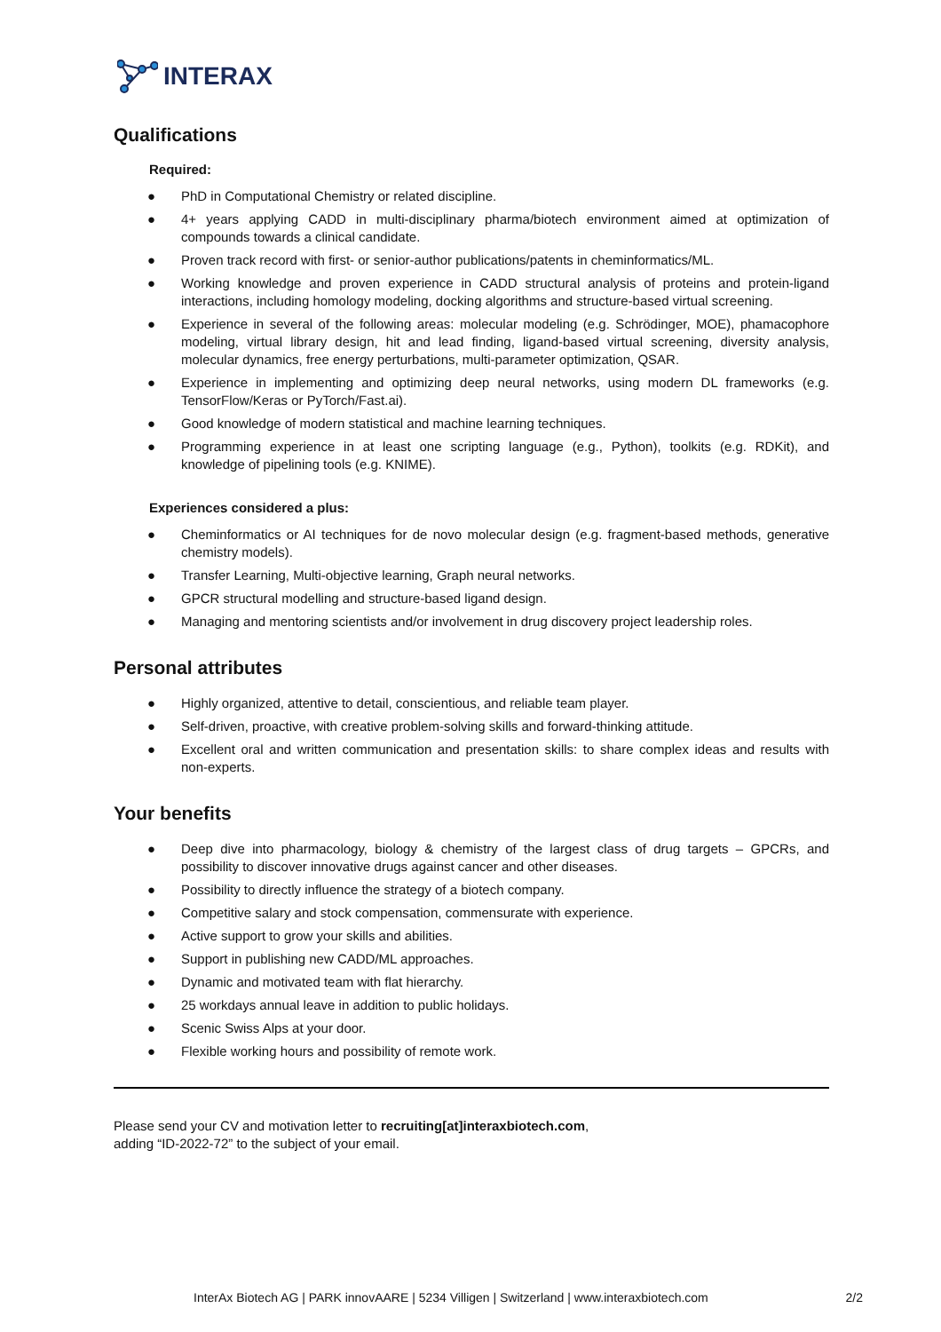INTERAX
Qualifications
Required:
● PhD in Computational Chemistry or related discipline.
● 4+ years applying CADD in multi-disciplinary pharma/biotech environment aimed at optimization of compounds towards a clinical candidate.
● Proven track record with first- or senior-author publications/patents in cheminformatics/ML.
● Working knowledge and proven experience in CADD structural analysis of proteins and protein-ligand interactions, including homology modeling, docking algorithms and structure-based virtual screening.
● Experience in several of the following areas: molecular modeling (e.g. Schrödinger, MOE), phamacophore modeling, virtual library design, hit and lead finding, ligand-based virtual screening, diversity analysis, molecular dynamics, free energy perturbations, multi-parameter optimization, QSAR.
● Experience in implementing and optimizing deep neural networks, using modern DL frameworks (e.g. TensorFlow/Keras or PyTorch/Fast.ai).
● Good knowledge of modern statistical and machine learning techniques.
● Programming experience in at least one scripting language (e.g., Python), toolkits (e.g. RDKit), and knowledge of pipelining tools (e.g. KNIME).
Experiences considered a plus:
● Cheminformatics or AI techniques for de novo molecular design (e.g. fragment-based methods, generative chemistry models).
● Transfer Learning, Multi-objective learning, Graph neural networks.
● GPCR structural modelling and structure-based ligand design.
● Managing and mentoring scientists and/or involvement in drug discovery project leadership roles.
Personal attributes
● Highly organized, attentive to detail, conscientious, and reliable team player.
● Self-driven, proactive, with creative problem-solving skills and forward-thinking attitude.
● Excellent oral and written communication and presentation skills: to share complex ideas and results with non-experts.
Your benefits
● Deep dive into pharmacology, biology & chemistry of the largest class of drug targets – GPCRs, and possibility to discover innovative drugs against cancer and other diseases.
● Possibility to directly influence the strategy of a biotech company.
● Competitive salary and stock compensation, commensurate with experience.
● Active support to grow your skills and abilities.
● Support in publishing new CADD/ML approaches.
● Dynamic and motivated team with flat hierarchy.
● 25 workdays annual leave in addition to public holidays.
● Scenic Swiss Alps at your door.
● Flexible working hours and possibility of remote work.
Please send your CV and motivation letter to recruiting[at]interaxbiotech.com,
adding “ID-2022-72” to the subject of your email.
InterAx Biotech AG | PARK innovAARE | 5234 Villigen | Switzerland | www.interaxbiotech.com 2/2